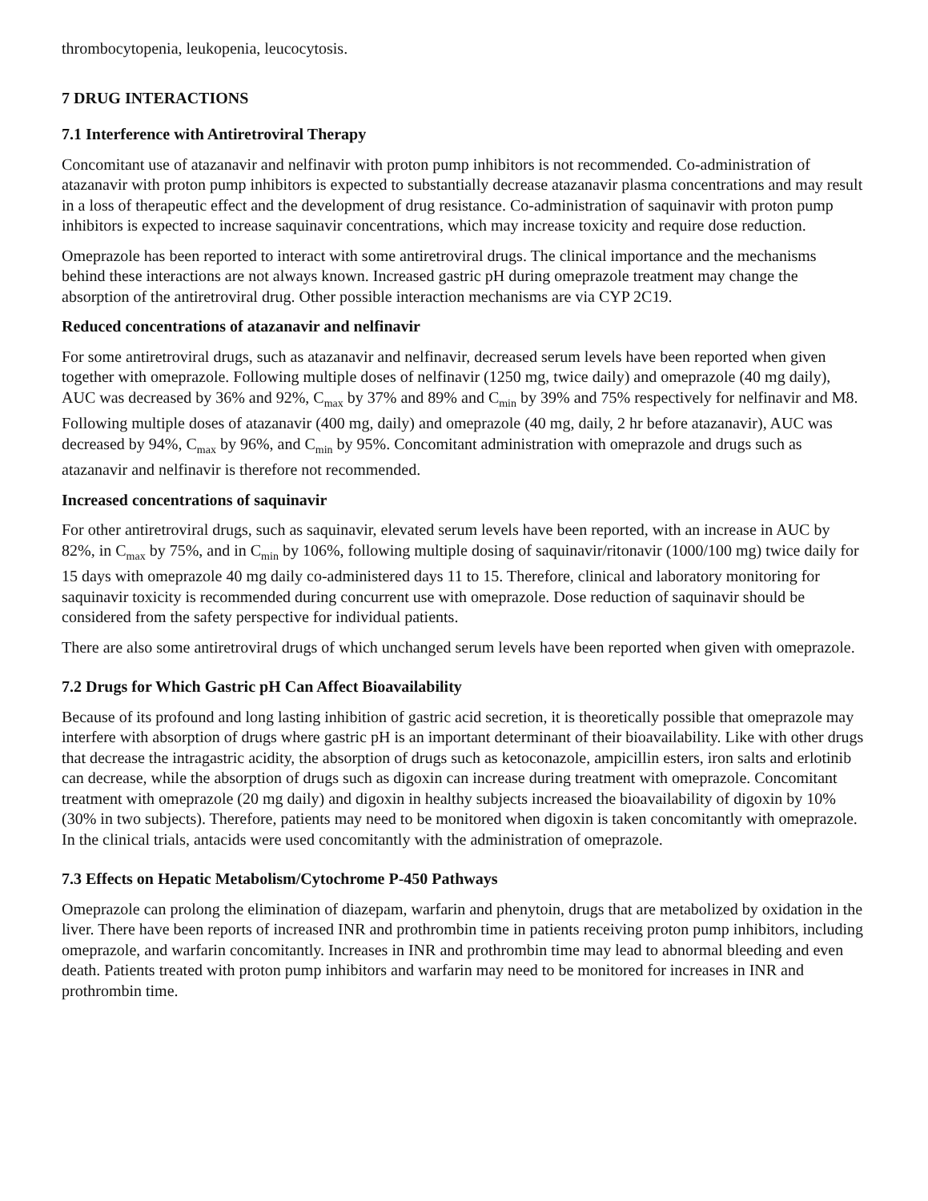thrombocytopenia, leukopenia, leucocytosis.
7 DRUG INTERACTIONS
7.1 Interference with Antiretroviral Therapy
Concomitant use of atazanavir and nelfinavir with proton pump inhibitors is not recommended. Co-administration of atazanavir with proton pump inhibitors is expected to substantially decrease atazanavir plasma concentrations and may result in a loss of therapeutic effect and the development of drug resistance. Co-administration of saquinavir with proton pump inhibitors is expected to increase saquinavir concentrations, which may increase toxicity and require dose reduction.
Omeprazole has been reported to interact with some antiretroviral drugs. The clinical importance and the mechanisms behind these interactions are not always known. Increased gastric pH during omeprazole treatment may change the absorption of the antiretroviral drug. Other possible interaction mechanisms are via CYP 2C19.
Reduced concentrations of atazanavir and nelfinavir
For some antiretroviral drugs, such as atazanavir and nelfinavir, decreased serum levels have been reported when given together with omeprazole. Following multiple doses of nelfinavir (1250 mg, twice daily) and omeprazole (40 mg daily), AUC was decreased by 36% and 92%, C<sub>max</sub> by 37% and 89% and C<sub>min</sub> by 39% and 75% respectively for nelfinavir and M8. Following multiple doses of atazanavir (400 mg, daily) and omeprazole (40 mg, daily, 2 hr before atazanavir), AUC was decreased by 94%, C<sub>max</sub> by 96%, and C<sub>min</sub> by 95%. Concomitant administration with omeprazole and drugs such as atazanavir and nelfinavir is therefore not recommended.
Increased concentrations of saquinavir
For other antiretroviral drugs, such as saquinavir, elevated serum levels have been reported, with an increase in AUC by 82%, in C<sub>max</sub> by 75%, and in C<sub>min</sub> by 106%, following multiple dosing of saquinavir/ritonavir (1000/100 mg) twice daily for 15 days with omeprazole 40 mg daily co-administered days 11 to 15. Therefore, clinical and laboratory monitoring for saquinavir toxicity is recommended during concurrent use with omeprazole. Dose reduction of saquinavir should be considered from the safety perspective for individual patients.
There are also some antiretroviral drugs of which unchanged serum levels have been reported when given with omeprazole.
7.2 Drugs for Which Gastric pH Can Affect Bioavailability
Because of its profound and long lasting inhibition of gastric acid secretion, it is theoretically possible that omeprazole may interfere with absorption of drugs where gastric pH is an important determinant of their bioavailability. Like with other drugs that decrease the intragastric acidity, the absorption of drugs such as ketoconazole, ampicillin esters, iron salts and erlotinib can decrease, while the absorption of drugs such as digoxin can increase during treatment with omeprazole. Concomitant treatment with omeprazole (20 mg daily) and digoxin in healthy subjects increased the bioavailability of digoxin by 10% (30% in two subjects). Therefore, patients may need to be monitored when digoxin is taken concomitantly with omeprazole. In the clinical trials, antacids were used concomitantly with the administration of omeprazole.
7.3 Effects on Hepatic Metabolism/Cytochrome P-450 Pathways
Omeprazole can prolong the elimination of diazepam, warfarin and phenytoin, drugs that are metabolized by oxidation in the liver. There have been reports of increased INR and prothrombin time in patients receiving proton pump inhibitors, including omeprazole, and warfarin concomitantly. Increases in INR and prothrombin time may lead to abnormal bleeding and even death. Patients treated with proton pump inhibitors and warfarin may need to be monitored for increases in INR and prothrombin time.